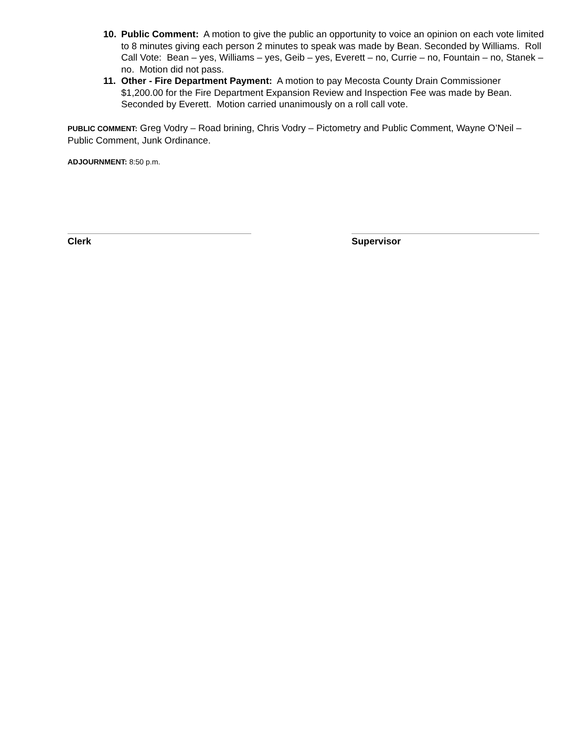10. Public Comment: A motion to give the public an opportunity to voice an opinion on each vote limited to 8 minutes giving each person 2 minutes to speak was made by Bean. Seconded by Williams. Roll Call Vote: Bean – yes, Williams – yes, Geib – yes, Everett – no, Currie – no, Fountain – no, Stanek – no. Motion did not pass.
11. Other - Fire Department Payment: A motion to pay Mecosta County Drain Commissioner $1,200.00 for the Fire Department Expansion Review and Inspection Fee was made by Bean. Seconded by Everett. Motion carried unanimously on a roll call vote.
PUBLIC COMMENT: Greg Vodry – Road brining, Chris Vodry – Pictometry and Public Comment, Wayne O’Neil – Public Comment, Junk Ordinance.
ADJOURNMENT: 8:50 p.m.
Clerk Supervisor